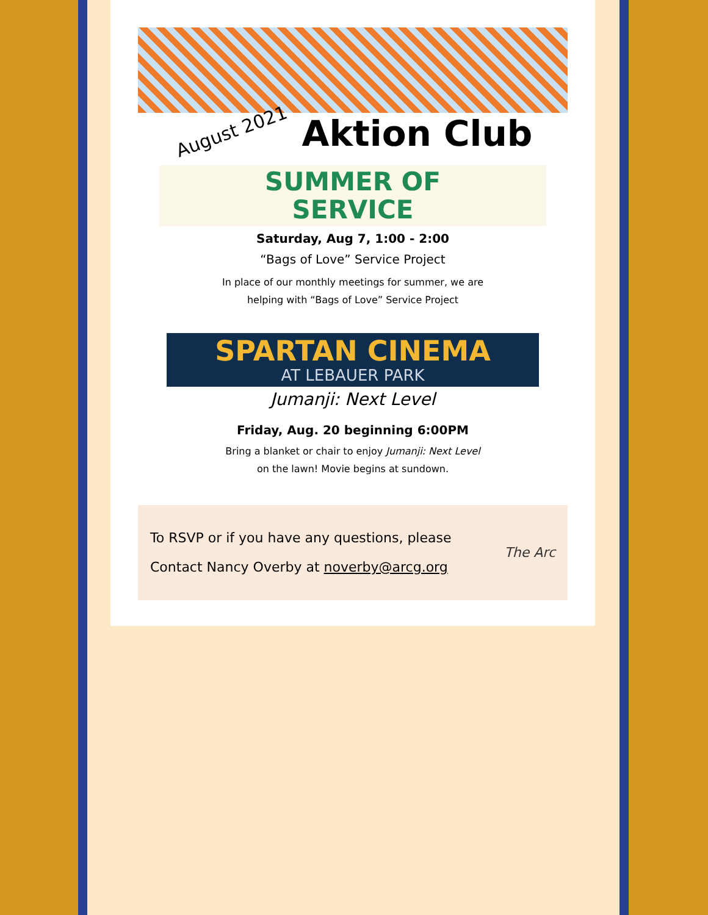August 2021
Aktion Club
SUMMER OF
SERVICE
Saturday, Aug 7, 1:00 - 2:00
“Bags of Love” Service Project
In place of our monthly meetings for summer, we are
helping with “Bags of Love” Service Project
SPARTAN CINEMA
AT LEBAUER PARK
Jumanji: Next Level
Friday, Aug. 20 beginning 6:00PM
Bring a blanket or chair to enjoy Jumanji: Next Level
on the lawn! Movie begins at sundown.
To RSVP or if you have any questions, please
Contact Nancy Overby at noverby@arcg.org
The Arc